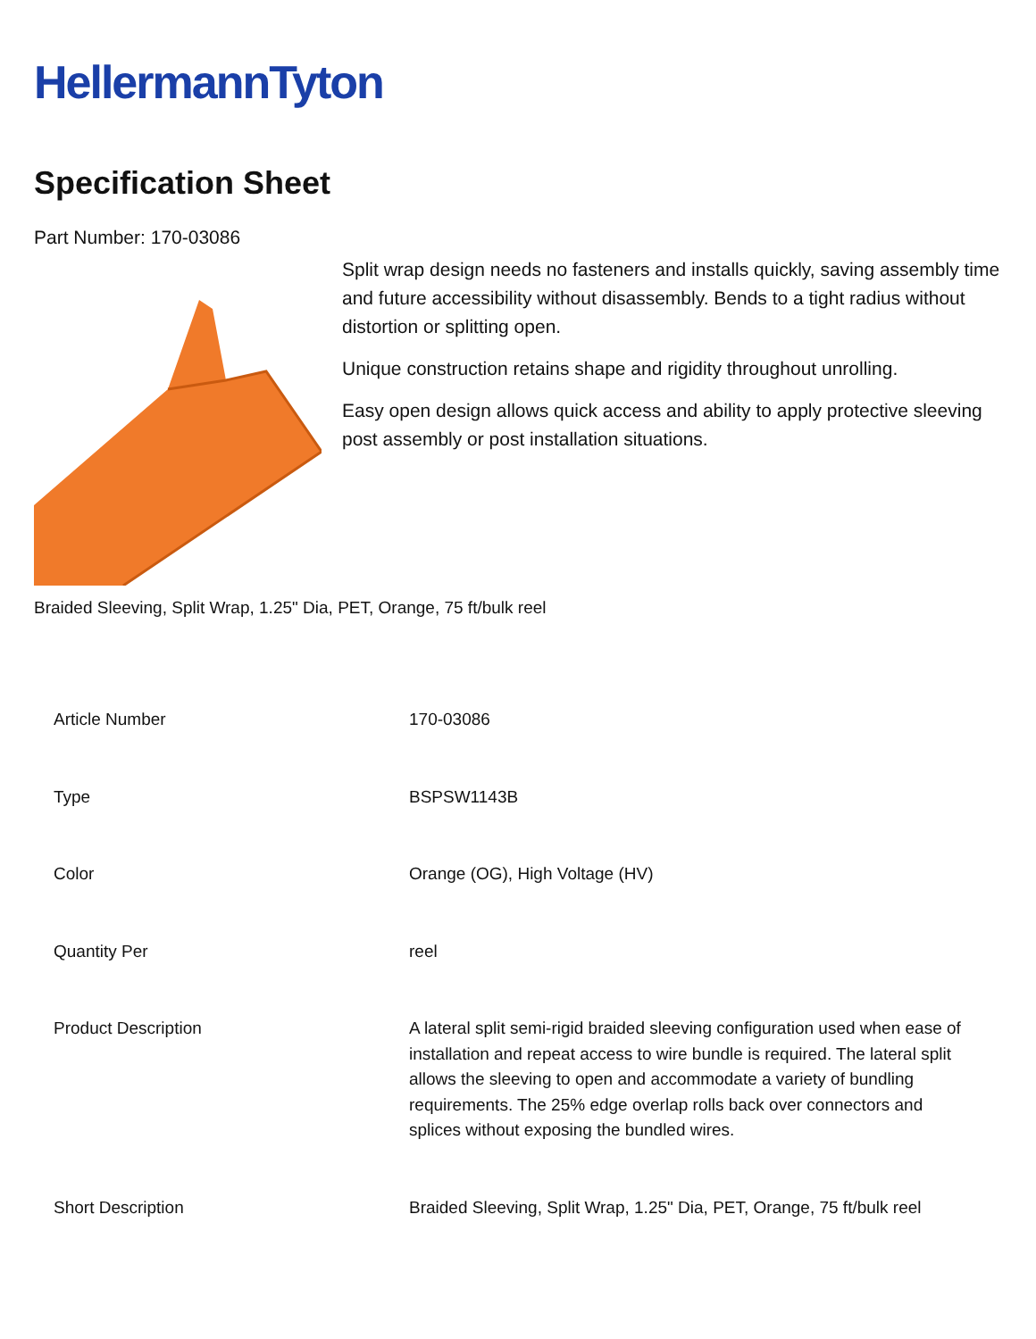HellermannTyton
Specification Sheet
Part Number: 170-03086
Split wrap design needs no fasteners and installs quickly, saving assembly time and future accessibility without disassembly. Bends to a tight radius without distortion or splitting open.
Unique construction retains shape and rigidity throughout unrolling.
Easy open design allows quick access and ability to apply protective sleeving post assembly or post installation situations.
Braided Sleeving, Split Wrap, 1.25" Dia, PET, Orange, 75 ft/bulk reel
| Article Number | 170-03086 |
| Type | BSPSW1143B |
| Color | Orange (OG), High Voltage (HV) |
| Quantity Per | reel |
| Product Description | A lateral split semi-rigid braided sleeving configuration used when ease of installation and repeat access to wire bundle is required. The lateral split allows the sleeving to open and accommodate a variety of bundling requirements. The 25% edge overlap rolls back over connectors and splices without exposing the bundled wires. |
| Short Description | Braided Sleeving, Split Wrap, 1.25" Dia, PET, Orange, 75 ft/bulk reel |